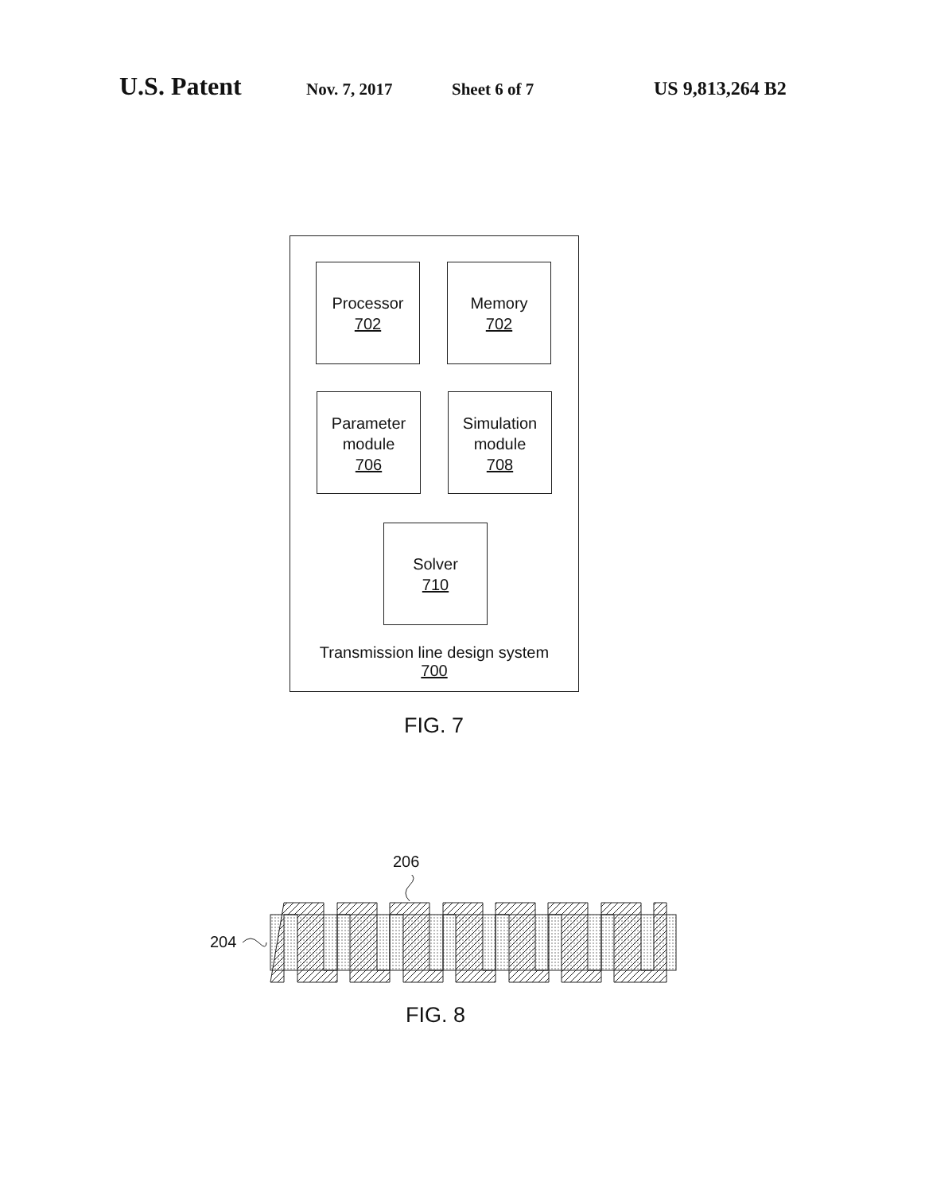U.S. Patent Nov. 7, 2017 Sheet 6 of 7 US 9,813,264 B2
Processor
702
Memory
702
Parameter
module
706
Simulation
module
708
Solver
710
Transmission line design system
700
FIG. 7
206
204
FIG. 8